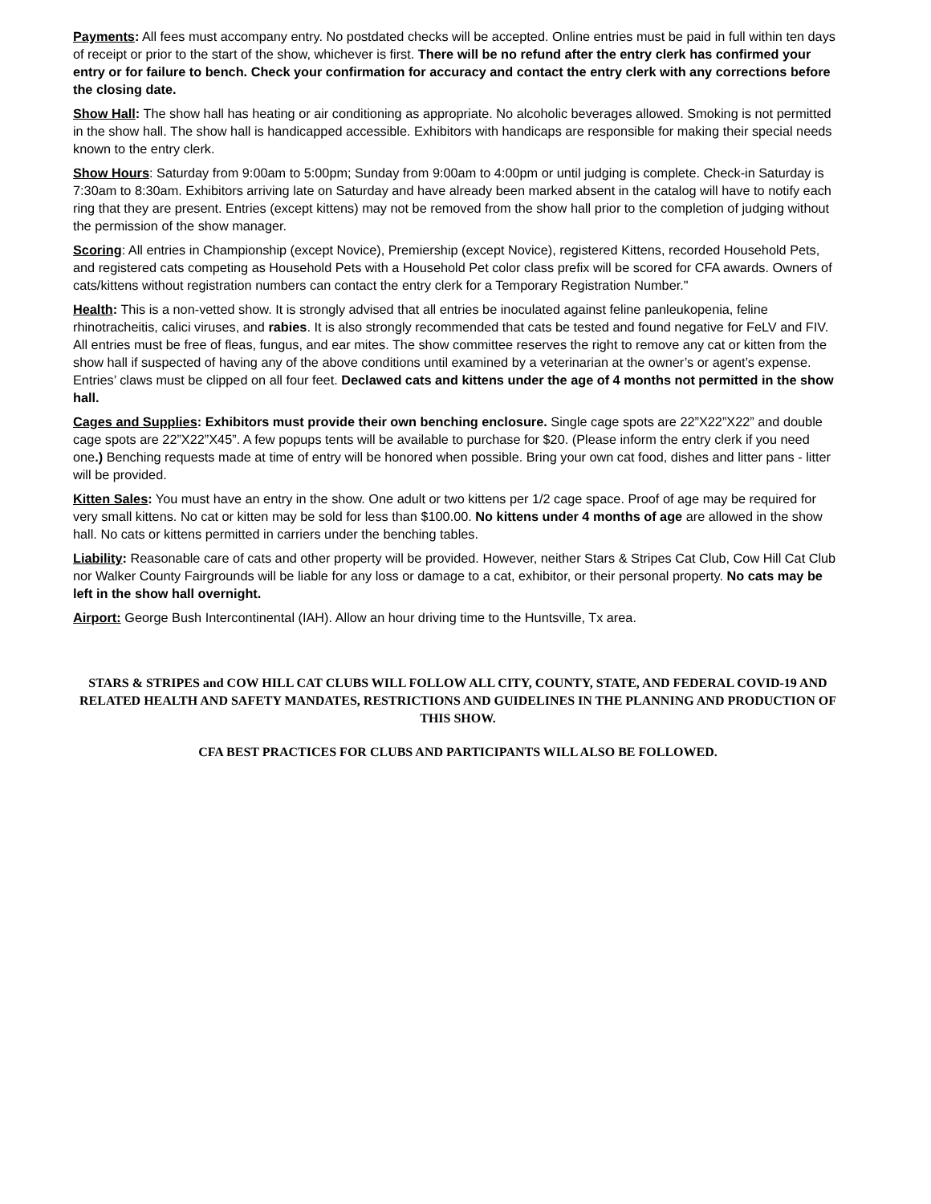Payments: All fees must accompany entry. No postdated checks will be accepted. Online entries must be paid in full within ten days of receipt or prior to the start of the show, whichever is first. There will be no refund after the entry clerk has confirmed your entry or for failure to bench. Check your confirmation for accuracy and contact the entry clerk with any corrections before the closing date.
Show Hall: The show hall has heating or air conditioning as appropriate. No alcoholic beverages allowed. Smoking is not permitted in the show hall. The show hall is handicapped accessible. Exhibitors with handicaps are responsible for making their special needs known to the entry clerk.
Show Hours: Saturday from 9:00am to 5:00pm; Sunday from 9:00am to 4:00pm or until judging is complete. Check-in Saturday is 7:30am to 8:30am. Exhibitors arriving late on Saturday and have already been marked absent in the catalog will have to notify each ring that they are present. Entries (except kittens) may not be removed from the show hall prior to the completion of judging without the permission of the show manager.
Scoring: All entries in Championship (except Novice), Premiership (except Novice), registered Kittens, recorded Household Pets, and registered cats competing as Household Pets with a Household Pet color class prefix will be scored for CFA awards. Owners of cats/kittens without registration numbers can contact the entry clerk for a Temporary Registration Number."
Health: This is a non-vetted show. It is strongly advised that all entries be inoculated against feline panleukopenia, feline rhinotracheitis, calici viruses, and rabies. It is also strongly recommended that cats be tested and found negative for FeLV and FIV. All entries must be free of fleas, fungus, and ear mites. The show committee reserves the right to remove any cat or kitten from the show hall if suspected of having any of the above conditions until examined by a veterinarian at the owner’s or agent’s expense. Entries’ claws must be clipped on all four feet. Declawed cats and kittens under the age of 4 months not permitted in the show hall.
Cages and Supplies: Exhibitors must provide their own benching enclosure. Single cage spots are 22”X22”X22” and double cage spots are 22”X22”X45”. A few popups tents will be available to purchase for $20. (Please inform the entry clerk if you need one.) Benching requests made at time of entry will be honored when possible. Bring your own cat food, dishes and litter pans - litter will be provided.
Kitten Sales: You must have an entry in the show. One adult or two kittens per 1/2 cage space. Proof of age may be required for very small kittens. No cat or kitten may be sold for less than $100.00. No kittens under 4 months of age are allowed in the show hall. No cats or kittens permitted in carriers under the benching tables.
Liability: Reasonable care of cats and other property will be provided. However, neither Stars & Stripes Cat Club, Cow Hill Cat Club nor Walker County Fairgrounds will be liable for any loss or damage to a cat, exhibitor, or their personal property. No cats may be left in the show hall overnight.
Airport: George Bush Intercontinental (IAH). Allow an hour driving time to the Huntsville, Tx area.
STARS & STRIPES and COW HILL CAT CLUBS WILL FOLLOW ALL CITY, COUNTY, STATE, AND FEDERAL COVID-19 AND RELATED HEALTH AND SAFETY MANDATES, RESTRICTIONS AND GUIDELINES IN THE PLANNING AND PRODUCTION OF THIS SHOW.
CFA BEST PRACTICES FOR CLUBS AND PARTICIPANTS WILL ALSO BE FOLLOWED.